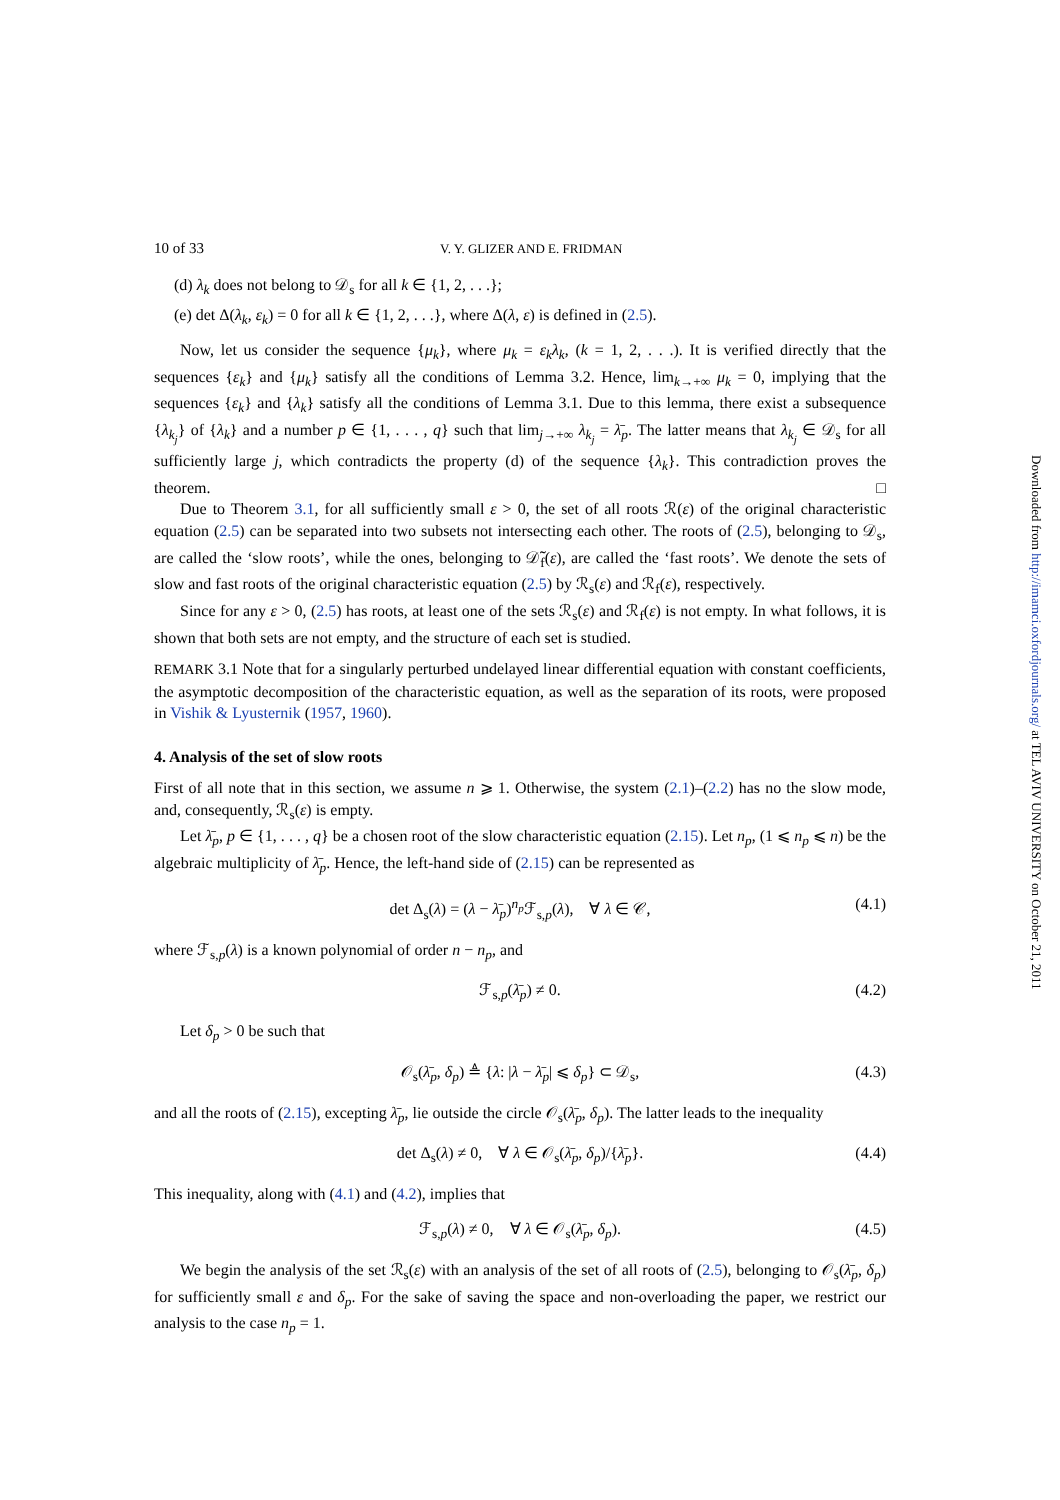10 of 33 V. Y. GLIZER AND E. FRIDMAN
(d) λ<sub>k</sub> does not belong to 𝒟<sub>s</sub> for all k ∈ {1, 2, . . .};
(e) det Δ(λ<sub>k</sub>, ε<sub>k</sub>) = 0 for all k ∈ {1, 2, . . .}, where Δ(λ, ε) is defined in (2.5).
Now, let us consider the sequence {μ<sub>k</sub>}, where μ<sub>k</sub> = ε<sub>k</sub>λ<sub>k</sub>, (k = 1, 2, . . .). It is verified directly that the sequences {ε<sub>k</sub>} and {μ<sub>k</sub>} satisfy all the conditions of Lemma 3.2. Hence, lim<sub>k→+∞</sub> μ<sub>k</sub> = 0, implying that the sequences {ε<sub>k</sub>} and {λ<sub>k</sub>} satisfy all the conditions of Lemma 3.1. Due to this lemma, there exist a subsequence {λ<sub>k<sub>j</sub></sub>} of {λ<sub>k</sub>} and a number p ∈ {1, . . . , q} such that lim<sub>j→+∞</sub> λ<sub>k<sub>j</sub></sub> = λ̄<sub>p</sub>. The latter means that λ<sub>k<sub>j</sub></sub> ∈ 𝒟<sub>s</sub> for all sufficiently large j, which contradicts the property (d) of the sequence {λ<sub>k</sub>}. This contradiction proves the theorem. □
Due to Theorem 3.1, for all sufficiently small ε > 0, the set of all roots ℛ(ε) of the original characteristic equation (2.5) can be separated into two subsets not intersecting each other. The roots of (2.5), belonging to 𝒟<sub>s</sub>, are called the ‘slow roots’, while the ones, belonging to 𝒟̃<sub>f</sub>(ε), are called the ‘fast roots’. We denote the sets of slow and fast roots of the original characteristic equation (2.5) by ℛ<sub>s</sub>(ε) and ℛ<sub>f</sub>(ε), respectively.
Since for any ε > 0, (2.5) has roots, at least one of the sets ℛ<sub>s</sub>(ε) and ℛ<sub>f</sub>(ε) is not empty. In what follows, it is shown that both sets are not empty, and the structure of each set is studied.
REMARK 3.1 Note that for a singularly perturbed undelayed linear differential equation with constant coefficients, the asymptotic decomposition of the characteristic equation, as well as the separation of its roots, were proposed in Vishik & Lyusternik (1957, 1960).
4. Analysis of the set of slow roots
First of all note that in this section, we assume n ⩾ 1. Otherwise, the system (2.1)–(2.2) has no the slow mode, and, consequently, ℛ<sub>s</sub>(ε) is empty.
Let λ̄<sub>p</sub>, p ∈ {1, . . . , q} be a chosen root of the slow characteristic equation (2.15). Let n<sub>p</sub>, (1 ⩽ n<sub>p</sub> ⩽ n) be the algebraic multiplicity of λ̄<sub>p</sub>. Hence, the left-hand side of (2.15) can be represented as
det Δ<sub>s</sub>(λ) = (λ − λ̄<sub>p</sub>)<sup>n<sub>p</sub></sup>ℱ<sub>s,p</sub>(λ), ∀ λ ∈ 𝒞, (4.1)
where ℱ<sub>s,p</sub>(λ) is a known polynomial of order n − n<sub>p</sub>, and
ℱ<sub>s,p</sub>(λ̄<sub>p</sub>) ≠ 0. (4.2)
Let δ<sub>p</sub> > 0 be such that
𝒪<sub>s</sub>(λ̄<sub>p</sub>, δ<sub>p</sub>) ≜ {λ: |λ − λ̄<sub>p</sub>| ⩽ δ<sub>p</sub>} ⊂ 𝒟<sub>s</sub>, (4.3)
and all the roots of (2.15), excepting λ̄<sub>p</sub>, lie outside the circle 𝒪<sub>s</sub>(λ̄<sub>p</sub>, δ<sub>p</sub>). The latter leads to the inequality
det Δ<sub>s</sub>(λ) ≠ 0, ∀ λ ∈ 𝒪<sub>s</sub>(λ̄<sub>p</sub>, δ<sub>p</sub>)/{λ̄<sub>p</sub>}. (4.4)
This inequality, along with (4.1) and (4.2), implies that
ℱ<sub>s,p</sub>(λ) ≠ 0, ∀ λ ∈ 𝒪<sub>s</sub>(λ̄<sub>p</sub>, δ<sub>p</sub>). (4.5)
We begin the analysis of the set ℛ<sub>s</sub>(ε) with an analysis of the set of all roots of (2.5), belonging to 𝒪<sub>s</sub>(λ̄<sub>p</sub>, δ<sub>p</sub>) for sufficiently small ε and δ<sub>p</sub>. For the sake of saving the space and non-overloading the paper, we restrict our analysis to the case n<sub>p</sub> = 1.
Downloaded from http://imamci.oxfordjournals.org/ at TEL AVIV UNIVERSITY on October 21, 2011